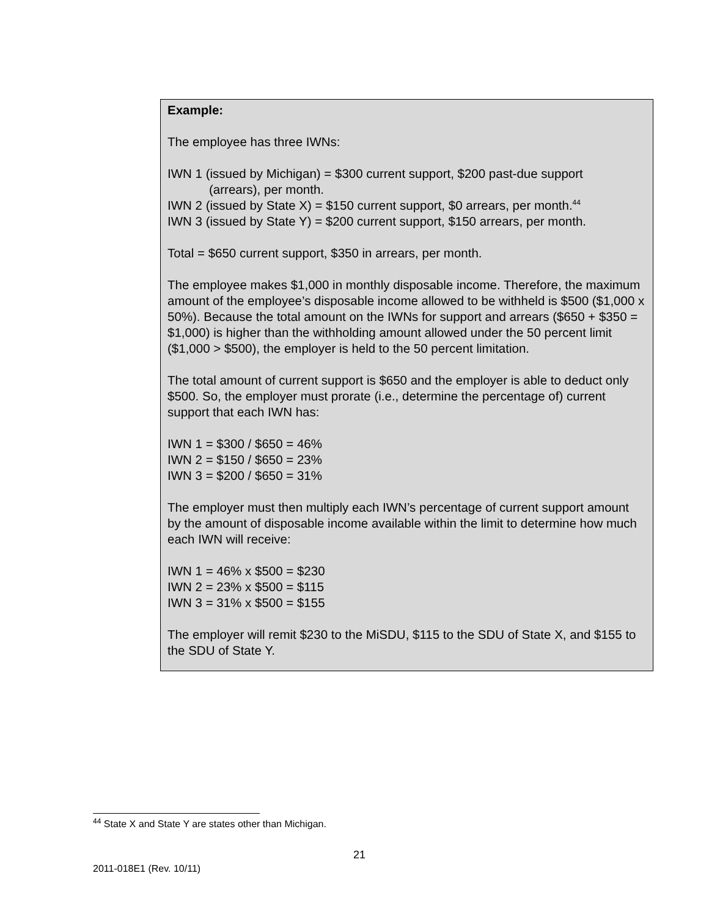Example:
The employee has three IWNs:
IWN 1 (issued by Michigan) = $300 current support, $200 past-due support
(arrears), per month.
IWN 2 (issued by State X) = $150 current support, $0 arrears, per month.<sup>44</sup>
IWN 3 (issued by State Y) = $200 current support, $150 arrears, per month.
Total = $650 current support, $350 in arrears, per month.
The employee makes $1,000 in monthly disposable income. Therefore, the maximum amount of the employee’s disposable income allowed to be withheld is $500 ($1,000 x 50%). Because the total amount on the IWNs for support and arrears ($650 + $350 = $1,000) is higher than the withholding amount allowed under the 50 percent limit ($1,000 > $500), the employer is held to the 50 percent limitation.
The total amount of current support is $650 and the employer is able to deduct only $500. So, the employer must prorate (i.e., determine the percentage of) current support that each IWN has:
IWN 1 = $300 / $650 = 46%
IWN 2 = $150 / $650 = 23%
IWN 3 = $200 / $650 = 31%
The employer must then multiply each IWN’s percentage of current support amount by the amount of disposable income available within the limit to determine how much each IWN will receive:
IWN 1 = 46% x $500 = $230
IWN 2 = 23% x $500 = $115
IWN 3 = 31% x $500 = $155
The employer will remit $230 to the MiSDU, $115 to the SDU of State X, and $155 to the SDU of State Y.
<sup>44</sup> State X and State Y are states other than Michigan.
21
2011-018E1 (Rev. 10/11)